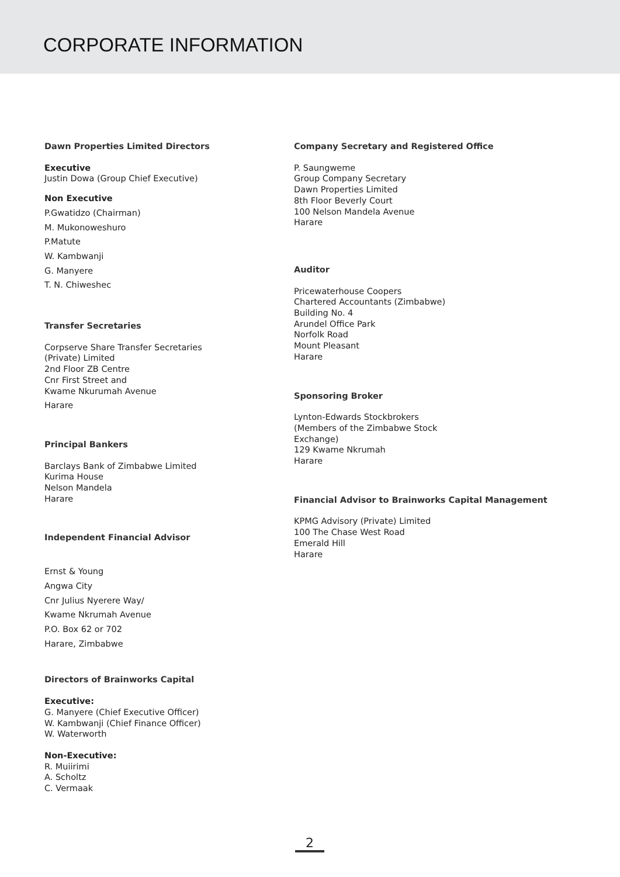CORPORATE INFORMATION
Dawn Properties Limited Directors
Executive
Justin Dowa (Group Chief Executive)
Non Executive
P.Gwatidzo (Chairman)
M. Mukonoweshuro
P.Matute
W. Kambwanji
G. Manyere
T. N. Chiweshec
Transfer Secretaries
Corpserve Share Transfer Secretaries
(Private) Limited
2nd Floor ZB Centre
Cnr First Street and
Kwame Nkurumah Avenue
Harare
Principal Bankers
Barclays Bank of Zimbabwe Limited
Kurima House
Nelson Mandela
Harare
Independent Financial Advisor
Ernst & Young
Angwa City
Cnr Julius Nyerere Way/
Kwame Nkrumah Avenue
P.O. Box 62 or 702
Harare, Zimbabwe
Directors of Brainworks Capital
Executive:
G. Manyere (Chief Executive Officer)
W. Kambwanji (Chief Finance Officer)
W. Waterworth
Non-Executive:
R. Muiirimi
A. Scholtz
C. Vermaak
Company Secretary and Registered Office
P. Saungweme
Group Company Secretary
Dawn Properties Limited
8th Floor Beverly Court
100 Nelson Mandela Avenue
Harare
Auditor
Pricewaterhouse Coopers
Chartered Accountants (Zimbabwe)
Building No. 4
Arundel Office Park
Norfolk Road
Mount Pleasant
Harare
Sponsoring Broker
Lynton-Edwards Stockbrokers
(Members of the Zimbabwe Stock
Exchange)
129 Kwame Nkrumah
Harare
Financial Advisor to Brainworks Capital Management
KPMG Advisory (Private) Limited
100 The Chase West Road
Emerald Hill
Harare
2